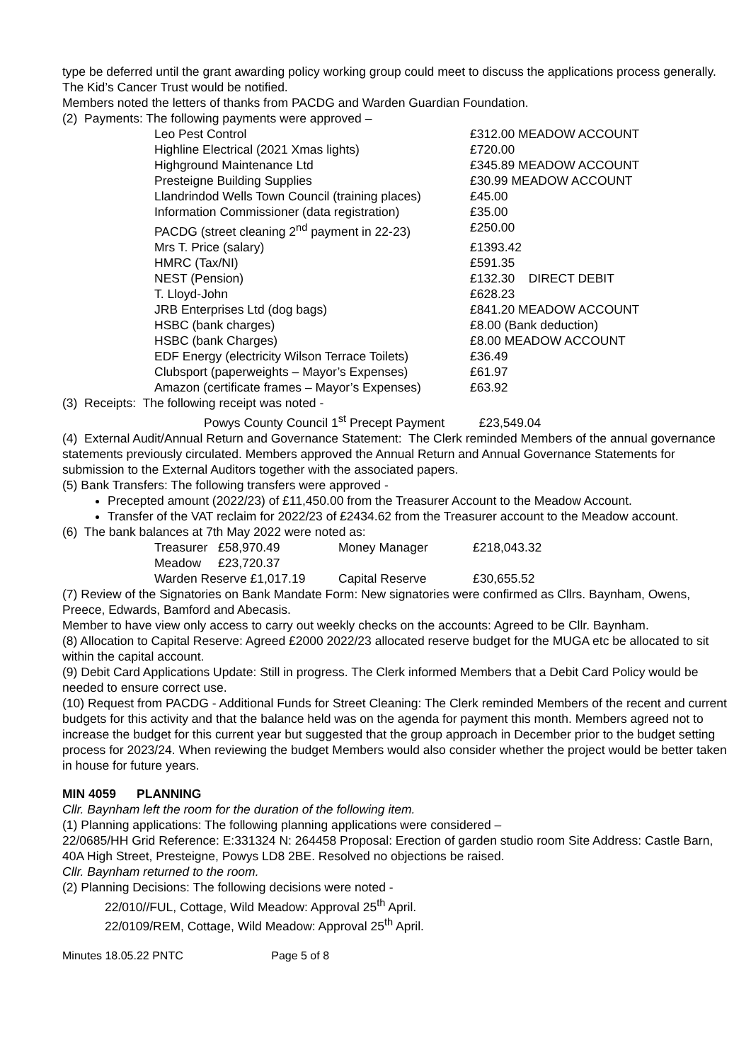type be deferred until the grant awarding policy working group could meet to discuss the applications process generally. The Kid’s Cancer Trust would be notified.
Members noted the letters of thanks from PACDG and Warden Guardian Foundation.
(2) Payments: The following payments were approved –
| Leo Pest Control | £312.00 MEADOW ACCOUNT |
| Highline Electrical (2021 Xmas lights) | £720.00 |
| Highground Maintenance Ltd | £345.89 MEADOW ACCOUNT |
| Presteigne Building Supplies | £30.99 MEADOW ACCOUNT |
| Llandrindod Wells Town Council (training places) | £45.00 |
| Information Commissioner (data registration) | £35.00 |
| PACDG (street cleaning 2<sup>nd</sup> payment in 22-23) | £250.00 |
| Mrs T. Price (salary) | £1393.42 |
| HMRC (Tax/NI) | £591.35 |
| NEST (Pension) | £132.30 DIRECT DEBIT |
| T. Lloyd-John | £628.23 |
| JRB Enterprises Ltd (dog bags) | £841.20 MEADOW ACCOUNT |
| HSBC (bank charges) | £8.00 (Bank deduction) |
| HSBC (bank Charges) | £8.00 MEADOW ACCOUNT |
| EDF Energy (electricity Wilson Terrace Toilets) | £36.49 |
| Clubsport (paperweights – Mayor’s Expenses) | £61.97 |
| Amazon (certificate frames – Mayor’s Expenses) | £63.92 |
(3) Receipts: The following receipt was noted -
Powys County Council 1<sup>st</sup> Precept Payment £23,549.04
(4) External Audit/Annual Return and Governance Statement: The Clerk reminded Members of the annual governance statements previously circulated. Members approved the Annual Return and Annual Governance Statements for submission to the External Auditors together with the associated papers.
(5) Bank Transfers: The following transfers were approved -
Precepted amount (2022/23) of £11,450.00 from the Treasurer Account to the Meadow Account.
Transfer of the VAT reclaim for 2022/23 of £2434.62 from the Treasurer account to the Meadow account.
(6) The bank balances at 7th May 2022 were noted as:
| Treasurer | £58,970.49 | Money Manager | £218,043.32 |
| Meadow | £23,720.37 | | |
| Warden Reserve £1,017.19 | | Capital Reserve | £30,655.52 |
(7) Review of the Signatories on Bank Mandate Form: New signatories were confirmed as Cllrs. Baynham, Owens, Preece, Edwards, Bamford and Abecasis.
Member to have view only access to carry out weekly checks on the accounts: Agreed to be Cllr. Baynham.
(8) Allocation to Capital Reserve: Agreed £2000 2022/23 allocated reserve budget for the MUGA etc be allocated to sit within the capital account.
(9) Debit Card Applications Update: Still in progress. The Clerk informed Members that a Debit Card Policy would be needed to ensure correct use.
(10) Request from PACDG - Additional Funds for Street Cleaning: The Clerk reminded Members of the recent and current budgets for this activity and that the balance held was on the agenda for payment this month. Members agreed not to increase the budget for this current year but suggested that the group approach in December prior to the budget setting process for 2023/24. When reviewing the budget Members would also consider whether the project would be better taken in house for future years.
MIN 4059 PLANNING
Cllr. Baynham left the room for the duration of the following item.
(1) Planning applications: The following planning applications were considered –
22/0685/HH Grid Reference: E:331324 N: 264458 Proposal: Erection of garden studio room Site Address: Castle Barn, 40A High Street, Presteigne, Powys LD8 2BE. Resolved no objections be raised.
Cllr. Baynham returned to the room.
(2) Planning Decisions: The following decisions were noted -
22/010//FUL, Cottage, Wild Meadow: Approval 25<sup>th</sup> April.
22/0109/REM, Cottage, Wild Meadow: Approval 25<sup>th</sup> April.
Minutes 18.05.22 PNTC Page 5 of 8